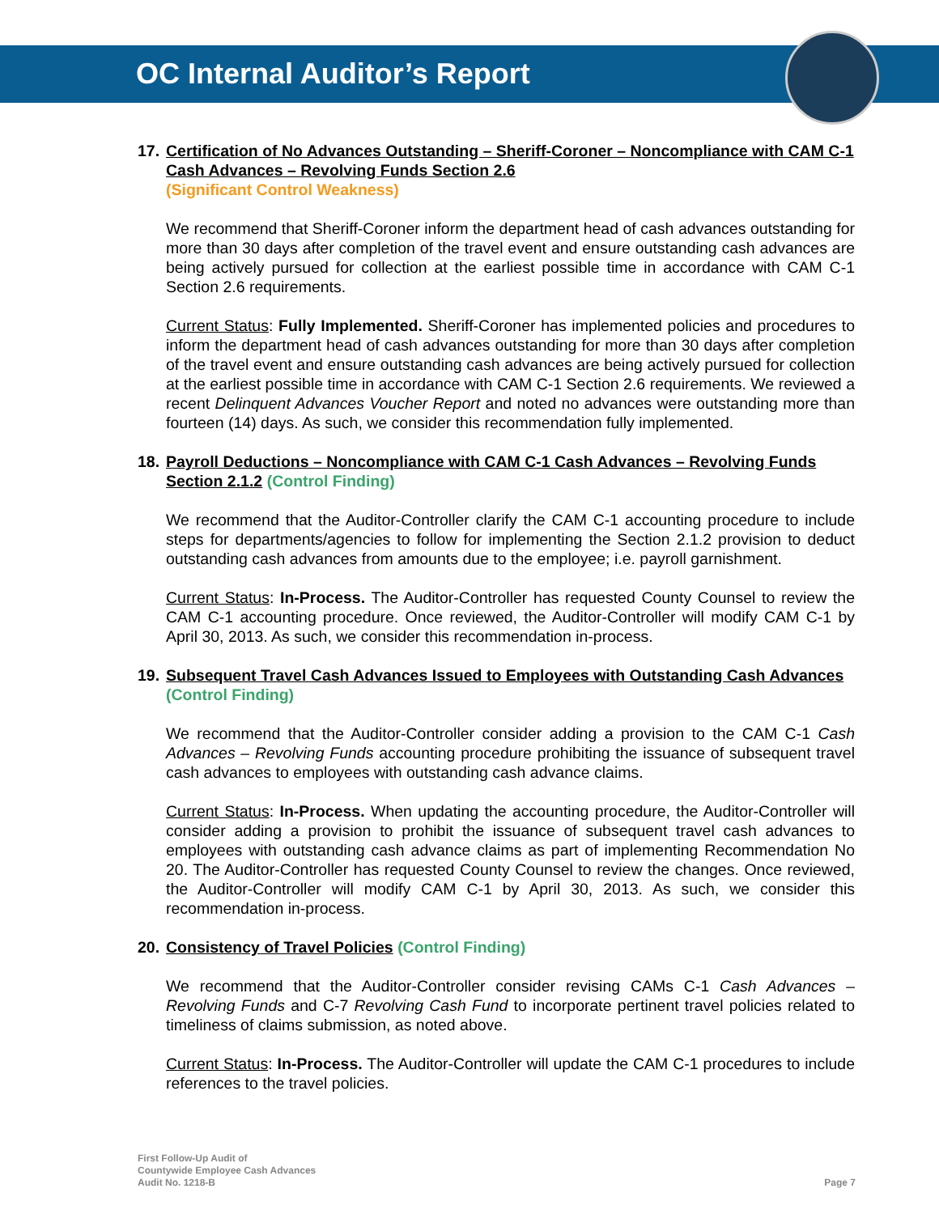OC Internal Auditor’s Report
17. Certification of No Advances Outstanding – Sheriff-Coroner – Noncompliance with CAM C-1 Cash Advances – Revolving Funds Section 2.6
(Significant Control Weakness)
We recommend that Sheriff-Coroner inform the department head of cash advances outstanding for more than 30 days after completion of the travel event and ensure outstanding cash advances are being actively pursued for collection at the earliest possible time in accordance with CAM C-1 Section 2.6 requirements.
Current Status: Fully Implemented. Sheriff-Coroner has implemented policies and procedures to inform the department head of cash advances outstanding for more than 30 days after completion of the travel event and ensure outstanding cash advances are being actively pursued for collection at the earliest possible time in accordance with CAM C-1 Section 2.6 requirements. We reviewed a recent Delinquent Advances Voucher Report and noted no advances were outstanding more than fourteen (14) days. As such, we consider this recommendation fully implemented.
18. Payroll Deductions – Noncompliance with CAM C-1 Cash Advances – Revolving Funds Section 2.1.2 (Control Finding)
We recommend that the Auditor-Controller clarify the CAM C-1 accounting procedure to include steps for departments/agencies to follow for implementing the Section 2.1.2 provision to deduct outstanding cash advances from amounts due to the employee; i.e. payroll garnishment.
Current Status: In-Process. The Auditor-Controller has requested County Counsel to review the CAM C-1 accounting procedure. Once reviewed, the Auditor-Controller will modify CAM C-1 by April 30, 2013. As such, we consider this recommendation in-process.
19. Subsequent Travel Cash Advances Issued to Employees with Outstanding Cash Advances (Control Finding)
We recommend that the Auditor-Controller consider adding a provision to the CAM C-1 Cash Advances – Revolving Funds accounting procedure prohibiting the issuance of subsequent travel cash advances to employees with outstanding cash advance claims.
Current Status: In-Process. When updating the accounting procedure, the Auditor-Controller will consider adding a provision to prohibit the issuance of subsequent travel cash advances to employees with outstanding cash advance claims as part of implementing Recommendation No 20. The Auditor-Controller has requested County Counsel to review the changes. Once reviewed, the Auditor-Controller will modify CAM C-1 by April 30, 2013. As such, we consider this recommendation in-process.
20. Consistency of Travel Policies (Control Finding)
We recommend that the Auditor-Controller consider revising CAMs C-1 Cash Advances – Revolving Funds and C-7 Revolving Cash Fund to incorporate pertinent travel policies related to timeliness of claims submission, as noted above.
Current Status: In-Process. The Auditor-Controller will update the CAM C-1 procedures to include references to the travel policies.
First Follow-Up Audit of
Countywide Employee Cash Advances
Audit No. 1218-B
Page 7